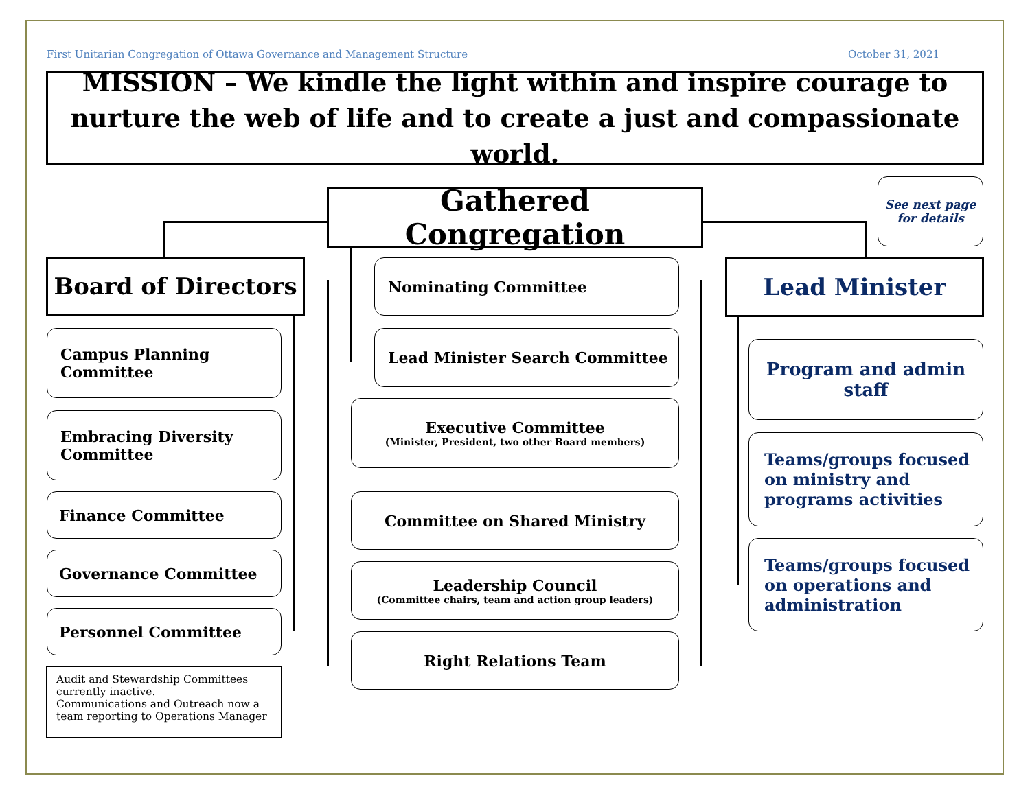First Unitarian Congregation of Ottawa Governance and Management Structure October 31, 2021
MISSION – We kindle the light within and inspire courage to nurture the web of life and to create a just and compassionate world.
Gathered Congregation
See next page for details
Board of Directors Lead Minister
Nominating Committee
Lead Minister Search Committee
Executive Committee
(Minister, President, two other Board members)
Committee on Shared Ministry
Leadership Council
(Committee chairs, team and action group leaders)
Right Relations Team
Campus Planning Committee
Embracing Diversity Committee
Finance Committee
Governance Committee
Personnel Committee
Audit and Stewardship Committees currently inactive.
Communications and Outreach now a team reporting to Operations Manager
Program and admin staff
Teams/groups focused on ministry and programs activities
Teams/groups focused on operations and administration